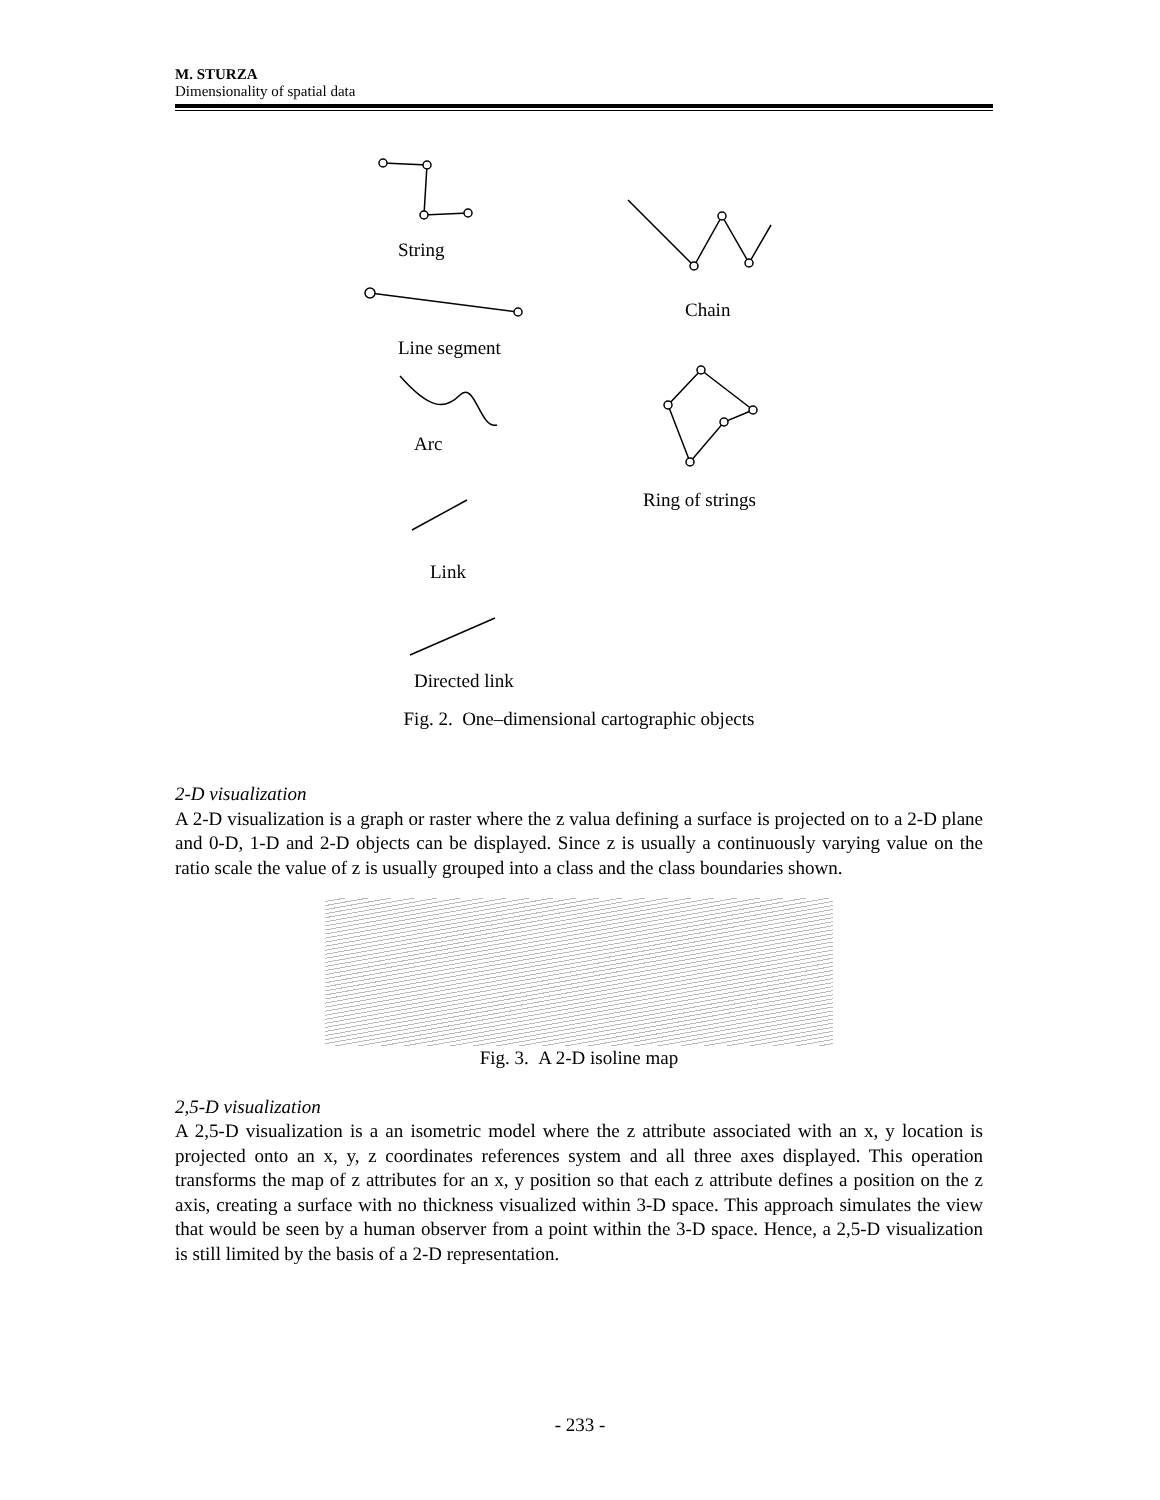M. STURZA
Dimensionality of spatial data
String
Chain
Line segment
Arc
Ring of strings
Link
Directed link
Fig. 2. One–dimensional cartographic objects
2-D visualization
A 2-D visualization is a graph or raster where the z valua defining a surface is projected on to a 2-D plane and 0-D, 1-D and 2-D objects can be displayed. Since z is usually a continuously varying value on the ratio scale the value of z is usually grouped into a class and the class boundaries shown.
Fig. 3. A 2-D isoline map
2,5-D visualization
A 2,5-D visualization is a an isometric model where the z attribute associated with an x, y location is projected onto an x, y, z coordinates references system and all three axes displayed. This operation transforms the map of z attributes for an x, y position so that each z attribute defines a position on the z axis, creating a surface with no thickness visualized within 3-D space. This approach simulates the view that would be seen by a human observer from a point within the 3-D space. Hence, a 2,5-D visualization is still limited by the basis of a 2-D representation.
- 233 -